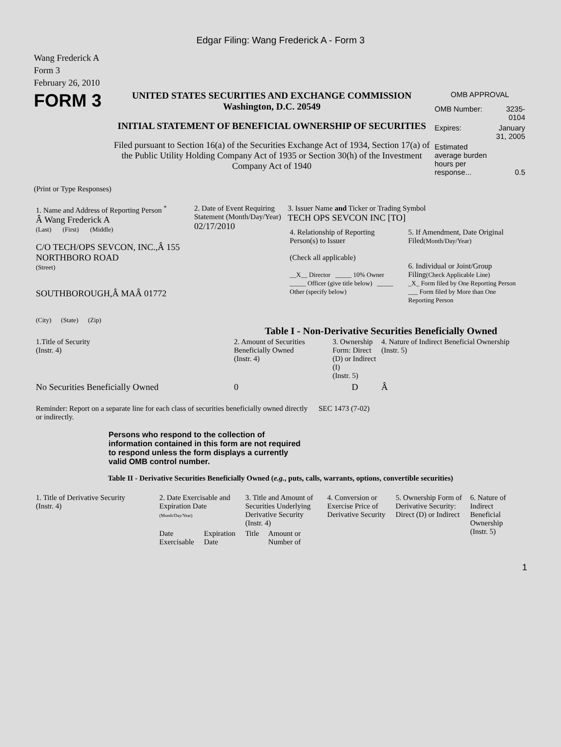Edgar Filing: Wang Frederick A - Form 3
Wang Frederick A
Form 3
February 26, 2010
FORM 3
UNITED STATES SECURITIES AND EXCHANGE COMMISSION
Washington, D.C. 20549
INITIAL STATEMENT OF BENEFICIAL OWNERSHIP OF SECURITIES
Filed pursuant to Section 16(a) of the Securities Exchange Act of 1934, Section 17(a) of the Public Utility Holding Company Act of 1935 or Section 30(h) of the Investment Company Act of 1940
OMB APPROVAL
| OMB Number: | 3235-0104 |
| Expires: | January 31, 2005 |
| Estimated average burden hours per response... | 0.5 |
(Print or Type Responses)
| 1. Name and Address of Reporting Person <sup>*</sup> Â Wang Frederick A (Last) (First) (Middle) C/O TECH/OPS SEVCON, INC.,Â 155 NORTHBORO ROAD (Street) SOUTHBOROUGH,Â MAÂ 01772 (City) (State) (Zip) | 2. Date of Event Requiring Statement (Month/Day/Year) 02/17/2010 | 3. Issuer Name and Ticker or Trading Symbol TECH OPS SEVCON INC [TO] / 4. Relationship of Reporting Person(s) to Issuer (Check all applicable) __X__ Director _____ 10% Owner _____ Officer (give title below) _____ Other (specify below) / 5. If Amendment, Date Original Filed (Month/Day/Year) 6. Individual or Joint/Group Filing (Check Applicable Line) _X_ Form filed by One Reporting Person ___ Form filed by More than One Reporting Person / |
Table I - Non-Derivative Securities Beneficially Owned
| 1.Title of Security (Instr. 4) | 2. Amount of Securities Beneficially Owned (Instr. 4) | 3. Ownership Form: Direct (D) or Indirect (I) (Instr. 5) | 4. Nature of Indirect Beneficial Ownership (Instr. 5) |
| --- | --- | --- | --- |
| No Securities Beneficially Owned | 0 | D | Â |
| Reminder: Report on a separate line for each class of securities beneficially owned directly or indirectly. | SEC 1473 (7-02) |
Persons who respond to the collection of information contained in this form are not required to respond unless the form displays a currently valid OMB control number.
Table II - Derivative Securities Beneficially Owned (e.g., puts, calls, warrants, options, convertible securities)
| 1. Title of Derivative Security (Instr. 4) | 2. Date Exercisable and Expiration Date (Month/Day/Year) | | 3. Title and Amount of Securities Underlying Derivative Security (Instr. 4) | | 4. Conversion or Exercise Price of Derivative Security | 5. Ownership Form of Derivative Security: Direct (D) or Indirect | 6. Nature of Indirect Beneficial Ownership (Instr. 5) |
| --- | --- | --- | --- | --- | --- | --- | --- |
| | Date Exercisable | Expiration Date | Title | Amount or Number of | | | |
1